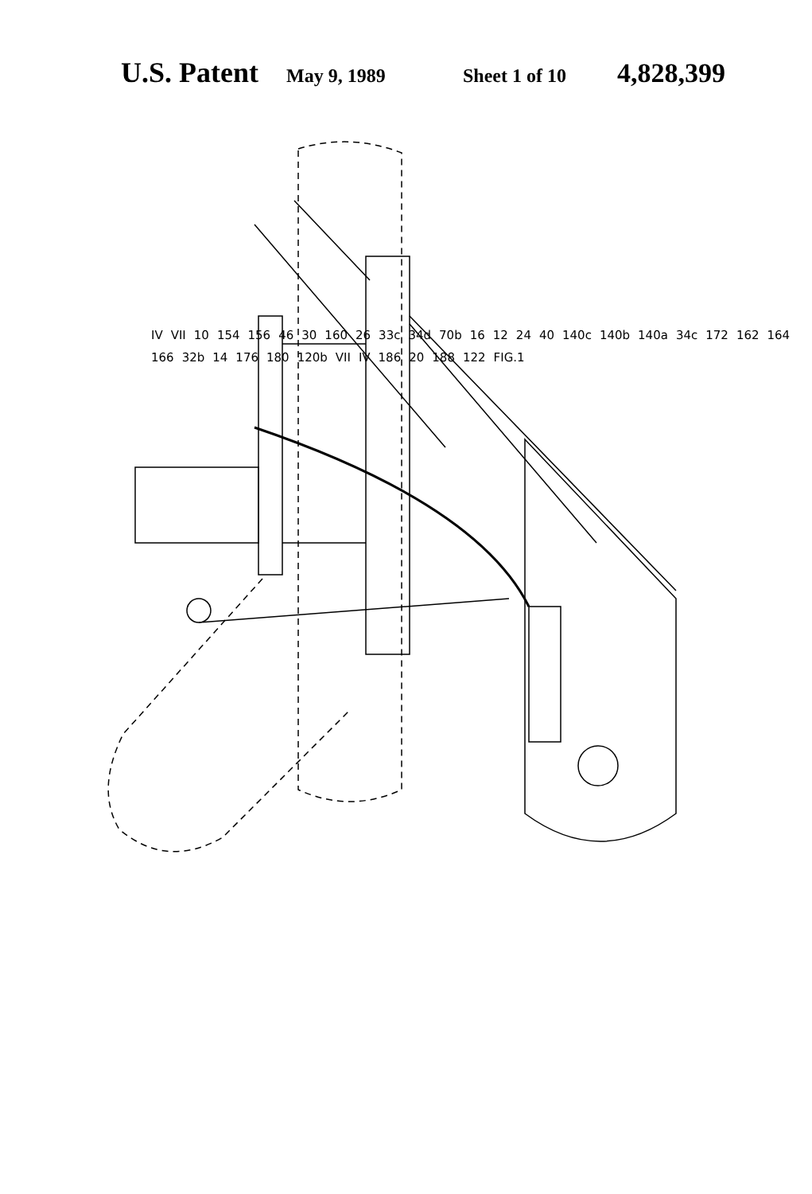U.S. Patent
May 9, 1989 Sheet 1 of 10
4,828,399
IV VII 10 154 156 46 30 160 26 33c 34d 70b 16 12 24 40 140c 140b 140a 34c 172 162 164 166 32b 14 176 180 120b VII IV 186 20 188 122 FIG.1